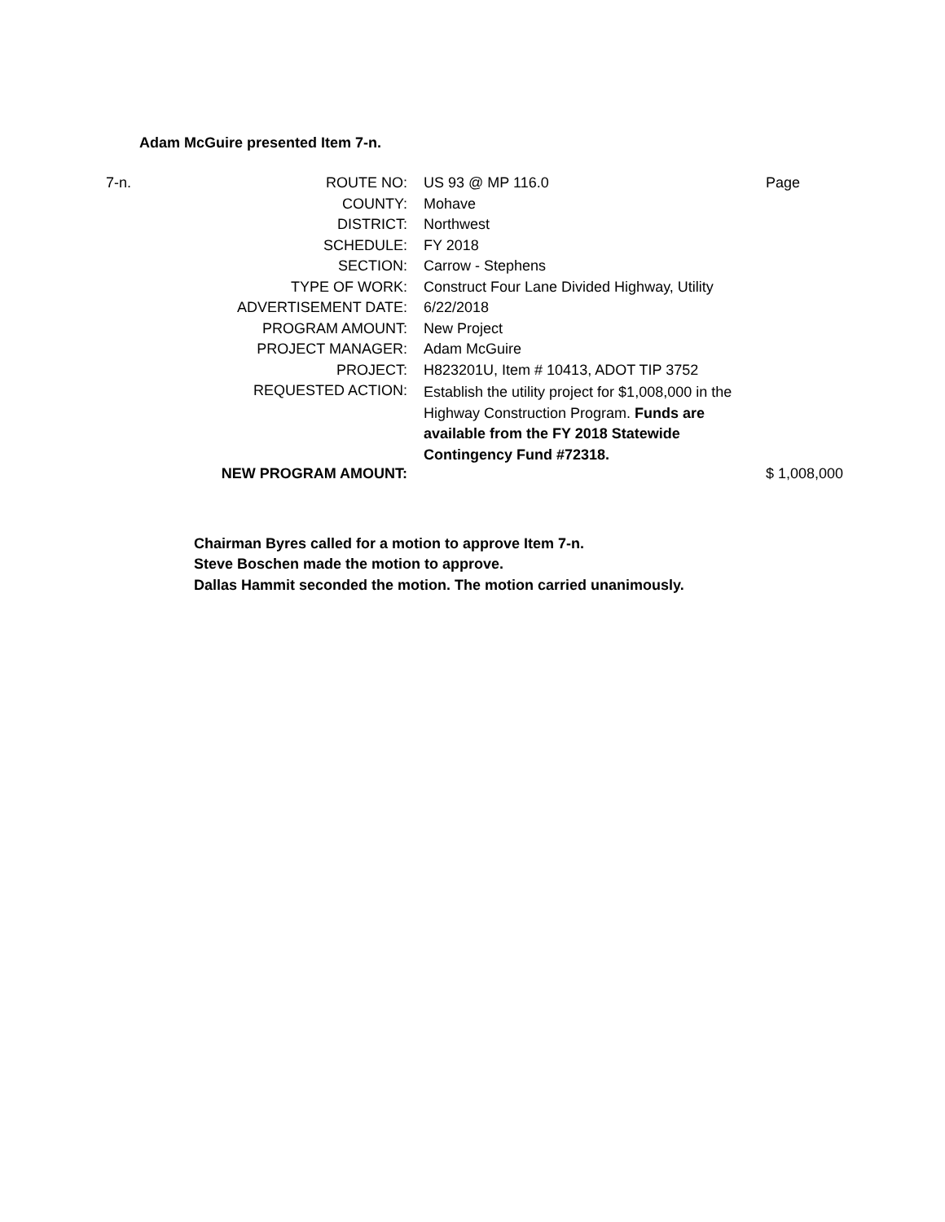Adam McGuire presented Item 7-n.
| 7-n. | ROUTE NO: | US 93 @ MP 116.0 | Page |
| | COUNTY: | Mohave | |
| | DISTRICT: | Northwest | |
| | SCHEDULE: | FY 2018 | |
| | SECTION: | Carrow - Stephens | |
| | TYPE OF WORK: | Construct Four Lane Divided Highway, Utility | |
| | ADVERTISEMENT DATE: | 6/22/2018 | |
| | PROGRAM AMOUNT: | New Project | |
| | PROJECT MANAGER: | Adam McGuire | |
| | PROJECT: | H823201U, Item # 10413, ADOT TIP 3752 | |
| | REQUESTED ACTION: | Establish the utility project for $1,008,000 in the Highway Construction Program. Funds are available from the FY 2018 Statewide Contingency Fund #72318. | |
| | NEW PROGRAM AMOUNT: | | $ 1,008,000 |
Chairman Byres called for a motion to approve Item 7-n.
Steve Boschen made the motion to approve.
Dallas Hammit seconded the motion. The motion carried unanimously.